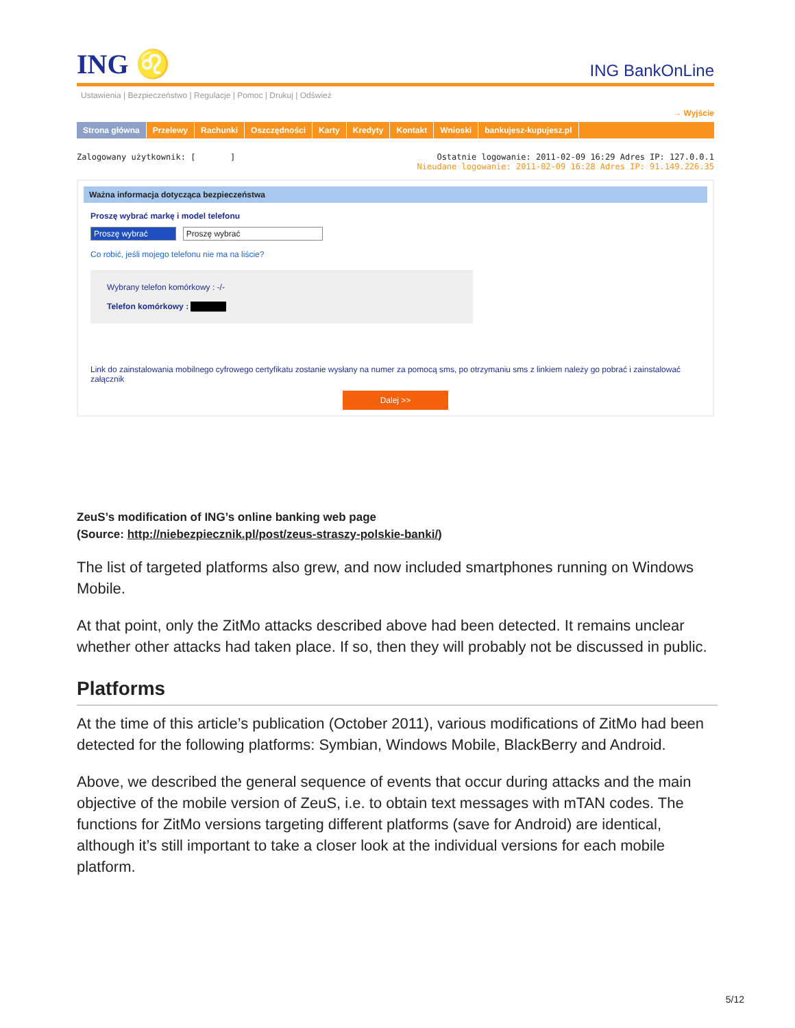ING ♌ ING BankOnLine
Ustawienia | Bezpieczeństwo | Regulacje | Pomoc | Drukuj | Odśwież
→ Wyjście
Strona główna Przelewy Rachunki Oszczędności Karty Kredyty Kontakt Wnioski bankujesz-kupujesz.pl
Zalogowany użytkownik: [ ] Ostatnie logowanie: 2011-02-09 16:29 Adres IP: 127.0.0.1
Nieudane logowanie: 2011-02-09 16:28 Adres IP: 91.149.226.35
Ważna informacja dotycząca bezpieczeństwa
Proszę wybrać markę i model telefonu
Proszę wybrać Proszę wybrać
Co robić, jeśli mojego telefonu nie ma na liście?
Wybrany telefon komórkowy : -/-
Telefon komórkowy : ██████
Link do zainstalowania mobilnego cyfrowego certyfikatu zostanie wysłany na numer za pomocą sms, po otrzymaniu sms z linkiem należy go pobrać i zainstalować załącznik
Dalej >>
ZeuS’s modification of ING’s online banking web page
(Source: http://niebezpiecznik.pl/post/zeus-straszy-polskie-banki/)
The list of targeted platforms also grew, and now included smartphones running on Windows Mobile.
At that point, only the ZitMo attacks described above had been detected. It remains unclear whether other attacks had taken place. If so, then they will probably not be discussed in public.
Platforms
At the time of this article’s publication (October 2011), various modifications of ZitMo had been detected for the following platforms: Symbian, Windows Mobile, BlackBerry and Android.
Above, we described the general sequence of events that occur during attacks and the main objective of the mobile version of ZeuS, i.e. to obtain text messages with mTAN codes. The functions for ZitMo versions targeting different platforms (save for Android) are identical, although it’s still important to take a closer look at the individual versions for each mobile platform.
5/12